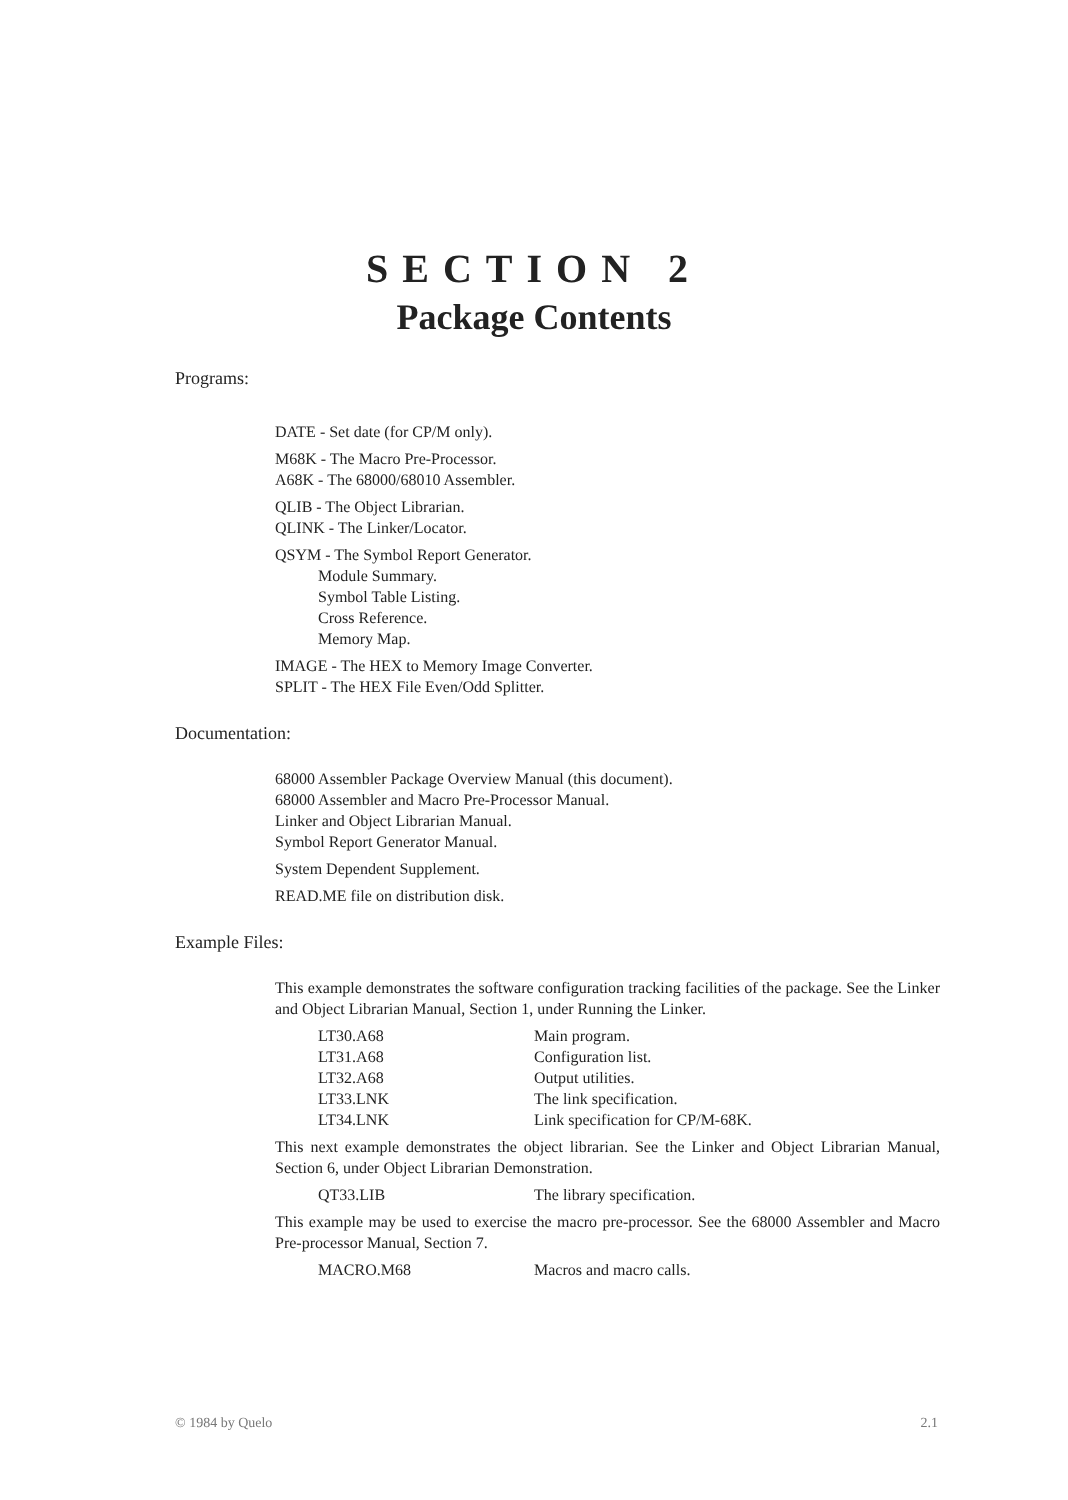SECTION 2
Package Contents
Programs:
DATE - Set date (for CP/M only).
M68K - The Macro Pre-Processor.
A68K - The 68000/68010 Assembler.
QLIB - The Object Librarian.
QLINK - The Linker/Locator.
QSYM - The Symbol Report Generator.
Module Summary.
Symbol Table Listing.
Cross Reference.
Memory Map.
IMAGE - The HEX to Memory Image Converter.
SPLIT - The HEX File Even/Odd Splitter.
Documentation:
68000 Assembler Package Overview Manual (this document).
68000 Assembler and Macro Pre-Processor Manual.
Linker and Object Librarian Manual.
Symbol Report Generator Manual.
System Dependent Supplement.
READ.ME file on distribution disk.
Example Files:
This example demonstrates the software configuration tracking facilities of the package. See the Linker and Object Librarian Manual, Section 1, under Running the Linker.
| LT30.A68 | Main program. |
| LT31.A68 | Configuration list. |
| LT32.A68 | Output utilities. |
| LT33.LNK | The link specification. |
| LT34.LNK | Link specification for CP/M-68K. |
This next example demonstrates the object librarian. See the Linker and Object Librarian Manual, Section 6, under Object Librarian Demonstration.
| QT33.LIB | The library specification. |
This example may be used to exercise the macro pre-processor. See the 68000 Assembler and Macro Pre-processor Manual, Section 7.
| MACRO.M68 | Macros and macro calls. |
© 1984 by Quelo 2.1